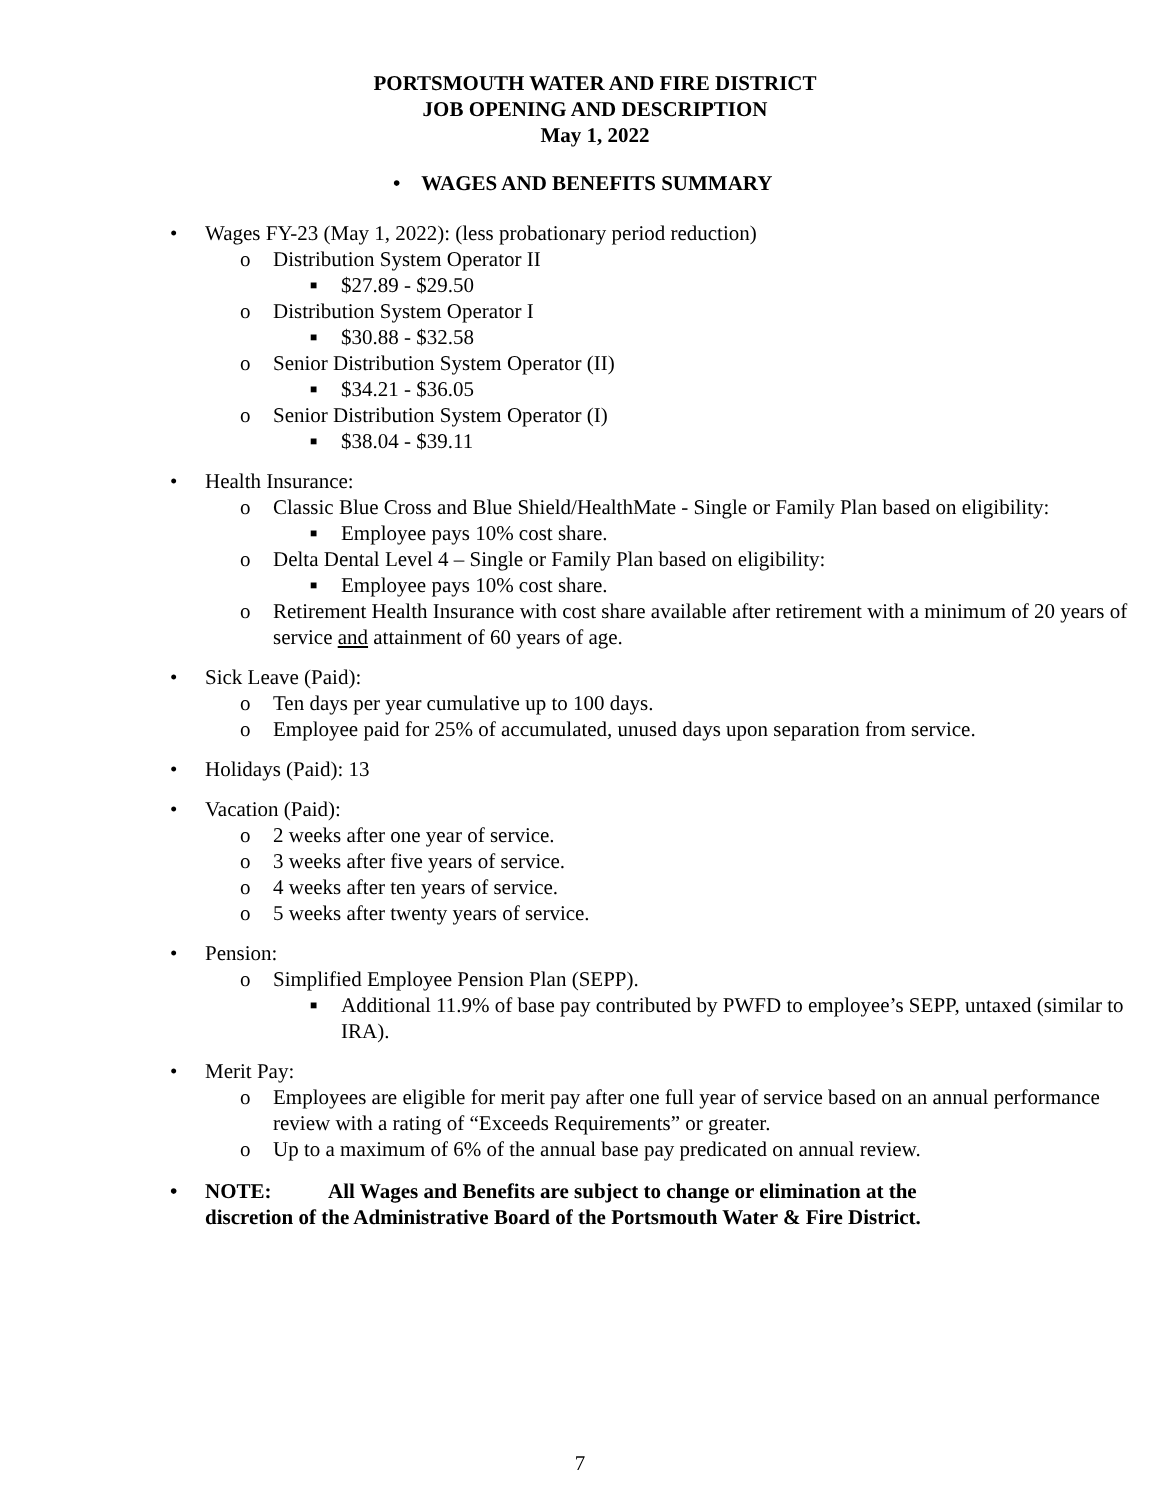PORTSMOUTH WATER AND FIRE DISTRICT
JOB OPENING AND DESCRIPTION
May 1, 2022
• WAGES AND BENEFITS SUMMARY
• Wages FY-23 (May 1, 2022): (less probationary period reduction)
o Distribution System Operator II
■ $27.89 - $29.50
o Distribution System Operator I
■ $30.88 - $32.58
o Senior Distribution System Operator (II)
■ $34.21 - $36.05
o Senior Distribution System Operator (I)
■ $38.04 - $39.11
• Health Insurance:
o Classic Blue Cross and Blue Shield/HealthMate - Single or Family Plan based on eligibility:
■ Employee pays 10% cost share.
o Delta Dental Level 4 – Single or Family Plan based on eligibility:
■ Employee pays 10% cost share.
o Retirement Health Insurance with cost share available after retirement with a minimum of 20 years of service and attainment of 60 years of age.
• Sick Leave (Paid):
o Ten days per year cumulative up to 100 days.
o Employee paid for 25% of accumulated, unused days upon separation from service.
• Holidays (Paid): 13
• Vacation (Paid):
o 2 weeks after one year of service.
o 3 weeks after five years of service.
o 4 weeks after ten years of service.
o 5 weeks after twenty years of service.
• Pension:
o Simplified Employee Pension Plan (SEPP).
■ Additional 11.9% of base pay contributed by PWFD to employee’s SEPP, untaxed (similar to IRA).
• Merit Pay:
o Employees are eligible for merit pay after one full year of service based on an annual performance review with a rating of “Exceeds Requirements” or greater.
o Up to a maximum of 6% of the annual base pay predicated on annual review.
• NOTE: All Wages and Benefits are subject to change or elimination at the discretion of the Administrative Board of the Portsmouth Water & Fire District.
7